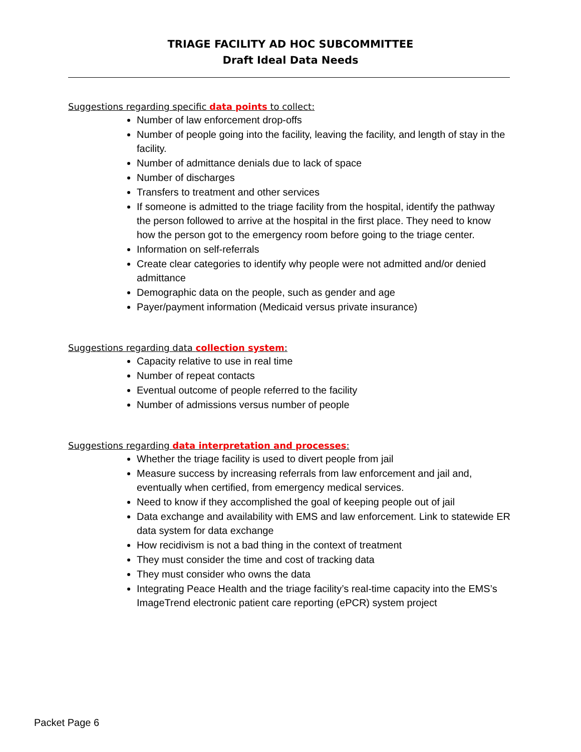TRIAGE FACILITY AD HOC SUBCOMMITTEE
Draft Ideal Data Needs
Suggestions regarding specific data points to collect:
Number of law enforcement drop-offs
Number of people going into the facility, leaving the facility, and length of stay in the facility.
Number of admittance denials due to lack of space
Number of discharges
Transfers to treatment and other services
If someone is admitted to the triage facility from the hospital, identify the pathway the person followed to arrive at the hospital in the first place. They need to know how the person got to the emergency room before going to the triage center.
Information on self-referrals
Create clear categories to identify why people were not admitted and/or denied admittance
Demographic data on the people, such as gender and age
Payer/payment information (Medicaid versus private insurance)
Suggestions regarding data collection system:
Capacity relative to use in real time
Number of repeat contacts
Eventual outcome of people referred to the facility
Number of admissions versus number of people
Suggestions regarding data interpretation and processes:
Whether the triage facility is used to divert people from jail
Measure success by increasing referrals from law enforcement and jail and, eventually when certified, from emergency medical services.
Need to know if they accomplished the goal of keeping people out of jail
Data exchange and availability with EMS and law enforcement. Link to statewide ER data system for data exchange
How recidivism is not a bad thing in the context of treatment
They must consider the time and cost of tracking data
They must consider who owns the data
Integrating Peace Health and the triage facility’s real-time capacity into the EMS’s ImageTrend electronic patient care reporting (ePCR) system project
Packet Page 6